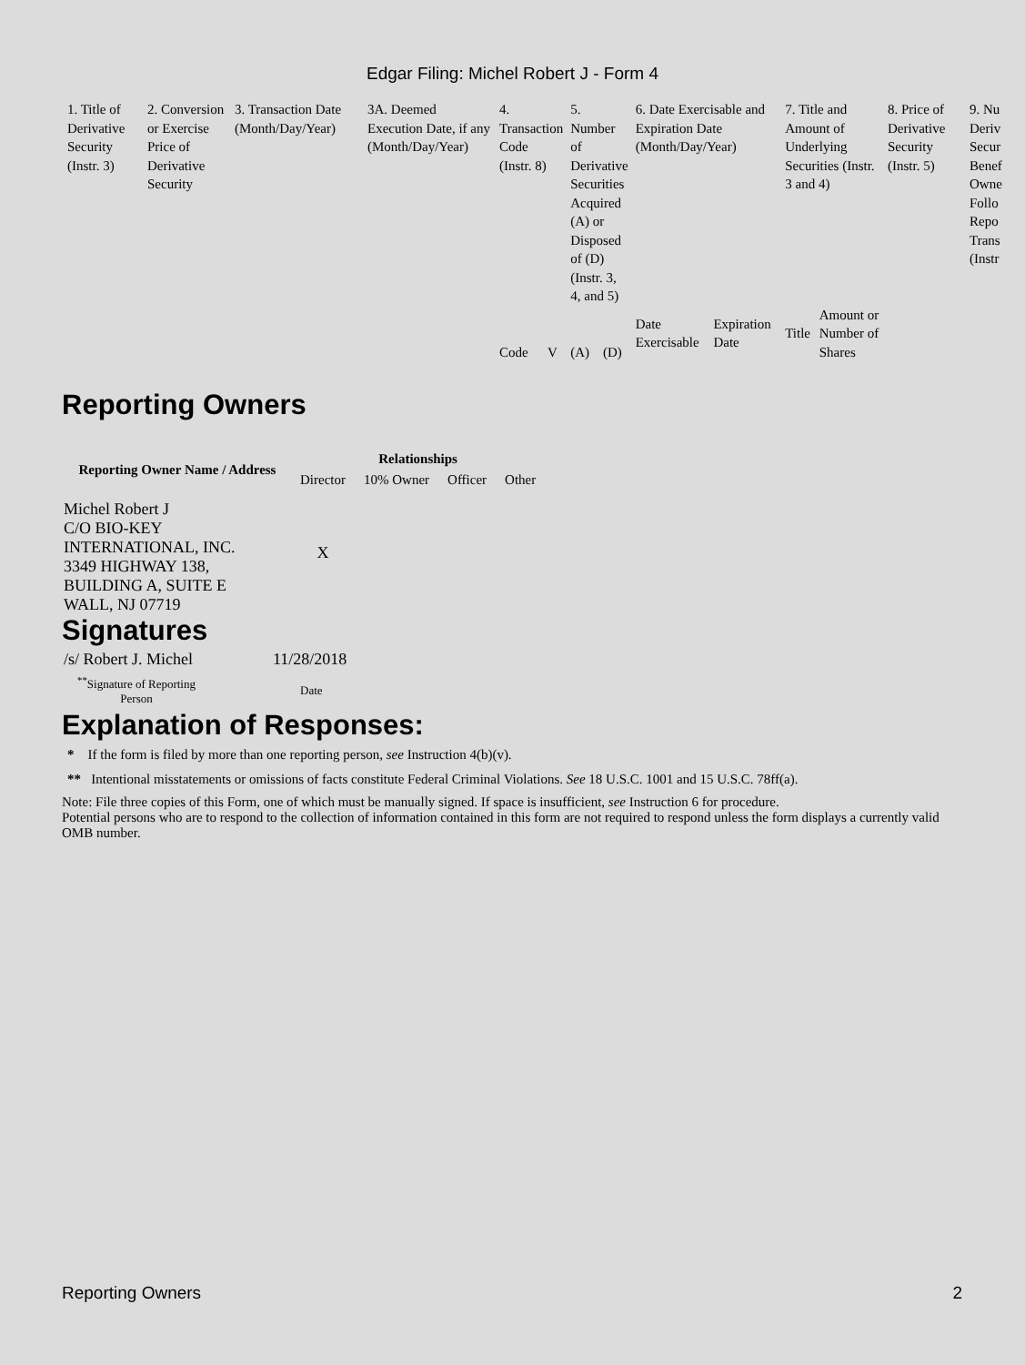Edgar Filing: Michel Robert J - Form 4
| 1. Title of Derivative Security (Instr. 3) | 2. Conversion or Exercise Price of Derivative Security | 3. Transaction Date (Month/Day/Year) | 3A. Deemed Execution Date, if any (Month/Day/Year) | 4. Transaction Code (Instr. 8) | | 5. Number of Derivative Securities Acquired (A) or Disposed of (D) (Instr. 3, 4, and 5) | | 6. Date Exercisable and Expiration Date (Month/Day/Year) | | 7. Title and Amount of Underlying Securities (Instr. 3 and 4) | | 8. Price of Derivative Security (Instr. 5) | 9. Nu Deriv Secur Benef Owne Follo Repo Trans (Instr |
| --- | --- | --- | --- | --- | --- | --- | --- | --- | --- | --- | --- | --- | --- |
| | | | | Code | V | (A) | (D) | Date Exercisable | Expiration Date | Title | Amount or Number of Shares | | |
Reporting Owners
| Reporting Owner Name / Address | Relationships | | | |
| --- | --- | --- | --- | --- |
| | Director | 10% Owner | Officer | Other |
| Michel Robert J C/O BIO-KEY INTERNATIONAL, INC. 3349 HIGHWAY 138, BUILDING A, SUITE E WALL, NJ 07719 | X | | | |
Signatures
| /s/ Robert J. Michel | 11/28/2018 |
| <sup>**</sup> Signature of Reporting Person | Date |
Explanation of Responses:
* If the form is filed by more than one reporting person, see Instruction 4(b)(v).
** Intentional misstatements or omissions of facts constitute Federal Criminal Violations. See 18 U.S.C. 1001 and 15 U.S.C. 78ff(a).
Note: File three copies of this Form, one of which must be manually signed. If space is insufficient, see Instruction 6 for procedure.
Potential persons who are to respond to the collection of information contained in this form are not required to respond unless the form displays a currently valid OMB number.
Reporting Owners 2